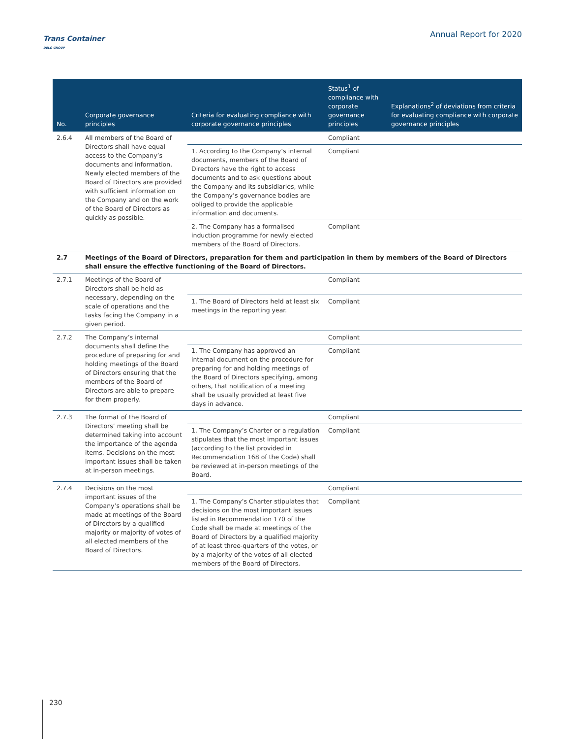Trans Container
DELO GROUP
Annual Report for 2020
| No. | Corporate governance principles | Criteria for evaluating compliance with corporate governance principles | Status<sup>1</sup> of compliance with corporate governance principles | Explanations<sup>2</sup> of deviations from criteria for evaluating compliance with corporate governance principles |
| --- | --- | --- | --- | --- |
| 2.6.4 | All members of the Board of Directors shall have equal access to the Company’s documents and information. Newly elected members of the Board of Directors are provided with sufficient information on the Company and on the work of the Board of Directors as quickly as possible. | | Compliant | |
| | | 1. According to the Company’s internal documents, members of the Board of Directors have the right to access documents and to ask questions about the Company and its subsidiaries, while the Company’s governance bodies are obliged to provide the applicable information and documents. | Compliant | |
| | | 2. The Company has a formalised induction programme for newly elected members of the Board of Directors. | Compliant | |
| 2.7 | Meetings of the Board of Directors, preparation for them and participation in them by members of the Board of Directors shall ensure the effective functioning of the Board of Directors. | | | |
| 2.7.1 | Meetings of the Board of Directors shall be held as necessary, depending on the scale of operations and the tasks facing the Company in a given period. | | Compliant | |
| | | 1. The Board of Directors held at least six meetings in the reporting year. | Compliant | |
| 2.7.2 | The Company’s internal documents shall define the procedure of preparing for and holding meetings of the Board of Directors ensuring that the members of the Board of Directors are able to prepare for them properly. | | Compliant | |
| | | 1. The Company has approved an internal document on the procedure for preparing for and holding meetings of the Board of Directors specifying, among others, that notification of a meeting shall be usually provided at least five days in advance. | Compliant | |
| 2.7.3 | The format of the Board of Directors’ meeting shall be determined taking into account the importance of the agenda items. Decisions on the most important issues shall be taken at in-person meetings. | | Compliant | |
| | | 1. The Company’s Charter or a regulation stipulates that the most important issues (according to the list provided in Recommendation 168 of the Code) shall be reviewed at in-person meetings of the Board. | Compliant | |
| 2.7.4 | Decisions on the most important issues of the Company’s operations shall be made at meetings of the Board of Directors by a qualified majority or majority of votes of all elected members of the Board of Directors. | | Compliant | |
| | | 1. The Company’s Charter stipulates that decisions on the most important issues listed in Recommendation 170 of the Code shall be made at meetings of the Board of Directors by a qualified majority of at least three-quarters of the votes, or by a majority of the votes of all elected members of the Board of Directors. | Compliant | |
230